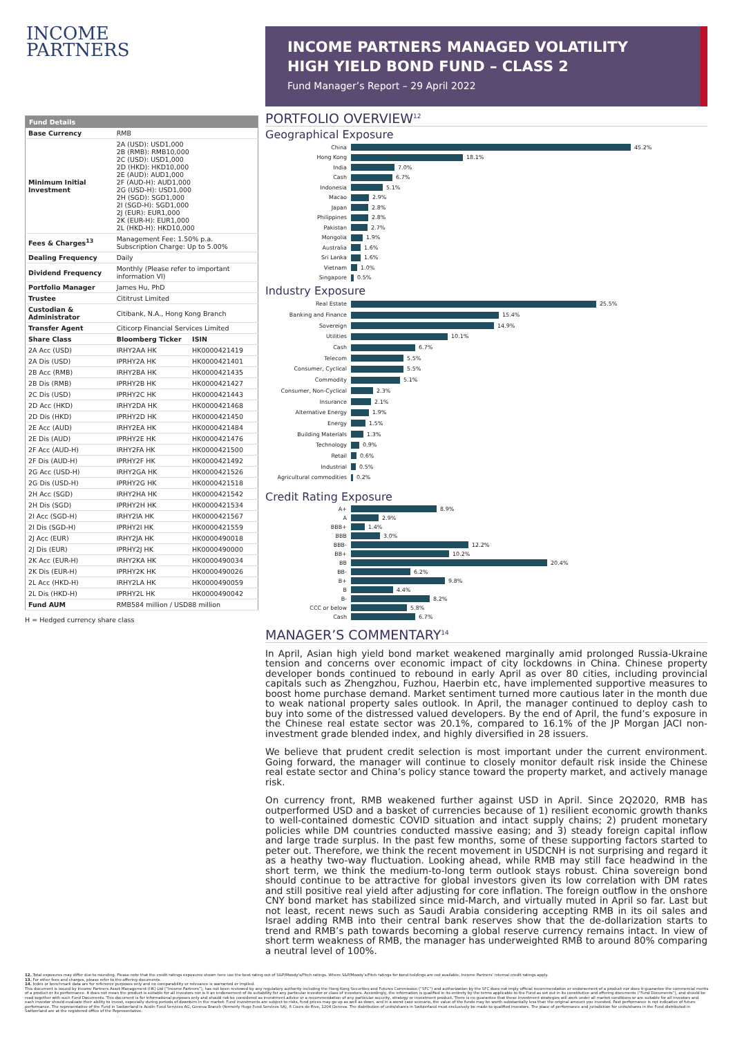INCOME
PARTNERS
INCOME PARTNERS MANAGED VOLATILITY
HIGH YIELD BOND FUND – CLASS 2
Fund Manager’s Report – 29 April 2022
| Fund Details | | |
| --- | --- | --- |
| Base Currency | RMB | |
| Minimum Initial Investment | 2A (USD): USD1,000 2B (RMB): RMB10,000 2C (USD): USD1,000 2D (HKD): HKD10,000 2E (AUD): AUD1,000 2F (AUD-H): AUD1,000 2G (USD-H): USD1,000 2H (SGD): SGD1,000 2I (SGD-H): SGD1,000 2J (EUR): EUR1,000 2K (EUR-H): EUR1,000 2L (HKD-H): HKD10,000 | |
| Fees & Charges<sup>13</sup> | Management Fee: 1.50% p.a. Subscription Charge: Up to 5.00% | |
| Dealing Frequency | Daily | |
| Dividend Frequency | Monthly (Please refer to important information VI) | |
| Portfolio Manager | James Hu, PhD | |
| Trustee | Cititrust Limited | |
| Custodian & Administrator | Citibank, N.A., Hong Kong Branch | |
| Transfer Agent | Citicorp Financial Services Limited | |
| Share Class | Bloomberg Ticker | ISIN |
| 2A Acc (USD) | IRHY2AA HK | HK0000421419 |
| 2A Dis (USD) | IPRHY2A HK | HK0000421401 |
| 2B Acc (RMB) | IRHY2BA HK | HK0000421435 |
| 2B Dis (RMB) | IPRHY2B HK | HK0000421427 |
| 2C Dis (USD) | IPRHY2C HK | HK0000421443 |
| 2D Acc (HKD) | IRHY2DA HK | HK0000421468 |
| 2D Dis (HKD) | IPRHY2D HK | HK0000421450 |
| 2E Acc (AUD) | IRHY2EA HK | HK0000421484 |
| 2E Dis (AUD) | IPRHY2E HK | HK0000421476 |
| 2F Acc (AUD-H) | IRHY2FA HK | HK0000421500 |
| 2F Dis (AUD-H) | IPRHY2F HK | HK0000421492 |
| 2G Acc (USD-H) | IRHY2GA HK | HK0000421526 |
| 2G Dis (USD-H) | IPRHY2G HK | HK0000421518 |
| 2H Acc (SGD) | IRHY2HA HK | HK0000421542 |
| 2H Dis (SGD) | IPRHY2H HK | HK0000421534 |
| 2I Acc (SGD-H) | IRHY2IA HK | HK0000421567 |
| 2I Dis (SGD-H) | IPRHY2I HK | HK0000421559 |
| 2J Acc (EUR) | IRHY2JA HK | HK0000490018 |
| 2J Dis (EUR) | IPRHY2J HK | HK0000490000 |
| 2K Acc (EUR-H) | IRHY2KA HK | HK0000490034 |
| 2K Dis (EUR-H) | IPRHY2K HK | HK0000490026 |
| 2L Acc (HKD-H) | IRHY2LA HK | HK0000490059 |
| 2L Dis (HKD-H) | IPRHY2L HK | HK0000490042 |
| Fund AUM | RMB584 million / USD88 million | |
H = Hedged currency share class
PORTFOLIO OVERVIEW<sup>12</sup>
Geographical Exposure
China 45.2%
Hong Kong 18.1%
India 7.0%
Cash 6.7%
Indonesia 5.1%
Macao 2.9%
Japan 2.8%
Philippines 2.8%
Pakistan 2.7%
Mongolia 1.9%
Australia 1.6%
Sri Lanka 1.6%
Vietnam 1.0%
Singapore 0.5%
Industry Exposure
Real Estate 25.5%
Banking and Finance 15.4%
Sovereign 14.9%
Utilities 10.1%
Cash 6.7%
Telecom 5.5%
Consumer, Cyclical 5.5%
Commodity 5.1%
Consumer, Non-Cyclical 2.3%
Insurance 2.1%
Alternative Energy 1.9%
Energy 1.5%
Building Materials 1.3%
Technology 0.9%
Retail 0.6%
Industrial 0.5%
Agricultural commodities 0.2%
Credit Rating Exposure
A+ 8.9%
A 2.9%
BBB+ 1.4%
BBB 3.0%
BBB- 12.2%
BB+ 10.2%
BB 20.4%
BB- 6.2%
B+ 9.8%
B 4.4%
B- 8.2%
CCC or below 5.8%
Cash 6.7%
MANAGER’S COMMENTARY<sup>14</sup>
In April, Asian high yield bond market weakened marginally amid prolonged Russia-Ukraine tension and concerns over economic impact of city lockdowns in China. Chinese property developer bonds continued to rebound in early April as over 80 cities, including provincial capitals such as Zhengzhou, Fuzhou, Haerbin etc, have implemented supportive measures to boost home purchase demand. Market sentiment turned more cautious later in the month due to weak national property sales outlook. In April, the manager continued to deploy cash to buy into some of the distressed valued developers. By the end of April, the fund’s exposure in the Chinese real estate sector was 20.1%, compared to 16.1% of the JP Morgan JACI non-investment grade blended index, and highly diversified in 28 issuers.
We believe that prudent credit selection is most important under the current environment. Going forward, the manager will continue to closely monitor default risk inside the Chinese real estate sector and China’s policy stance toward the property market, and actively manage risk.
On currency front, RMB weakened further against USD in April. Since 2Q2020, RMB has outperformed USD and a basket of currencies because of 1) resilient economic growth thanks to well-contained domestic COVID situation and intact supply chains; 2) prudent monetary policies while DM countries conducted massive easing; and 3) steady foreign capital inflow and large trade surplus. In the past few months, some of these supporting factors started to peter out. Therefore, we think the recent movement in USDCNH is not surprising and regard it as a heathy two-way fluctuation. Looking ahead, while RMB may still face headwind in the short term, we think the medium-to-long term outlook stays robust. China sovereign bond should continue to be attractive for global investors given its low correlation with DM rates and still positive real yield after adjusting for core inflation. The foreign outflow in the onshore CNY bond market has stabilized since mid-March, and virtually muted in April so far. Last but not least, recent news such as Saudi Arabia considering accepting RMB in its oil sales and Israel adding RMB into their central bank reserves show that the de-dollarization starts to trend and RMB’s path towards becoming a global reserve currency remains intact. In view of short term weakness of RMB, the manager has underweighted RMB to around 80% comparing a neutral level of 100%.
12. Total exposures may differ due to rounding. Please note that the credit ratings exposures shown here use the best rating out of S&P/Moody’s/Fitch ratings. Where S&P/Moody’s/Fitch ratings for bond holdings are not available, Income Partners’ internal credit ratings apply.
13. For other fees and charges, please refer to the offering documents.
14. Index or benchmark data are for reference purposes only and no comparability or relevance is warranted or implied.
This document is issued by Income Partners Asset Management (HK) Ltd (“Income Partners”), has not been reviewed by any regulatory authority including the Hong Kong Securities and Futures Commission (“SFC”) and authorization by the SFC does not imply official recommendation or endorsement of a product nor does it guarantee the commercial merits of a product or its performance. It does not mean the product is suitable for all investors nor is it an endorsement of its suitability for any particular investor or class of investors. Accordingly, the information is qualified in its entirety by the terms applicable to the Fund as set out in its constitutive and offering documents (“Fund Documents”), and should be read together with such Fund Documents. This document is for informational purposes only and should not be considered as investment advice or a recommendation of any particular security, strategy or investment product. There is no guarantee that these investment strategies will work under all market conditions or are suitable for all investors and each investor should evaluate their ability to invest, especially during periods of downturn in the market. Fund investments are subject to risks, fund prices may go up as well as down, and in a worst case scenario, the value of the funds may be worth substantially less than the original amount you invested. Past performance is not indicative of future performance. The representative of the Fund in Switzerland is Acolin Fund Services AG, Geneva Branch (formerly Hugo Fund Services SA), 6 Cours de Rive, 1204 Geneva. The distribution of units/shares in Switzerland must exclusively be made to qualified investors. The place of performance and jurisdiction for units/shares in the Fund distributed in Switzerland are at the registered office of the Representative.